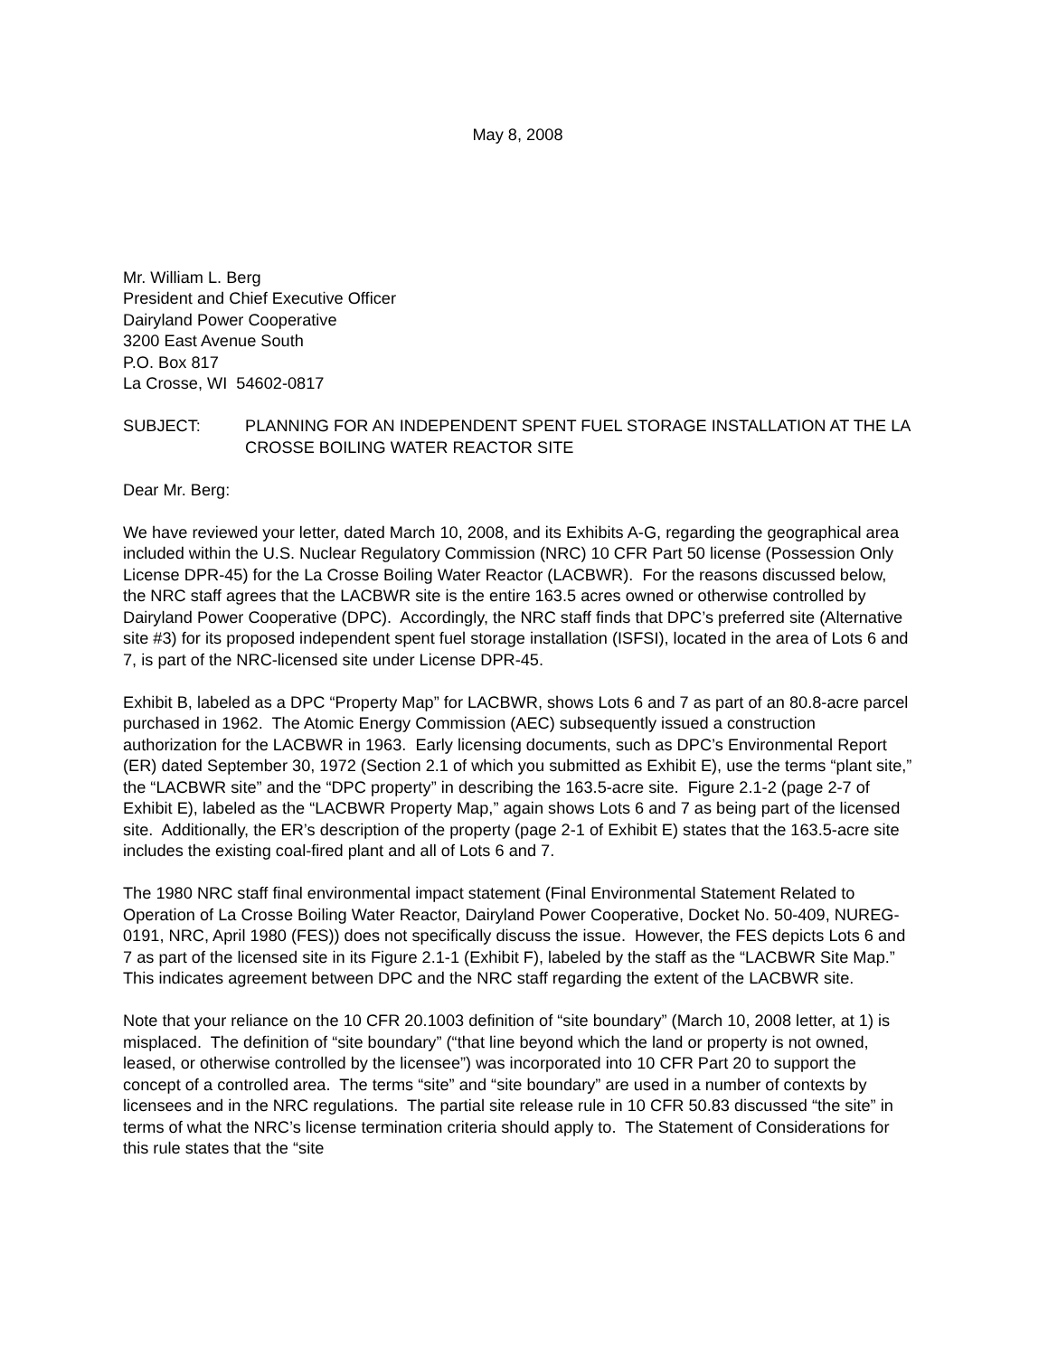May 8, 2008
Mr. William L. Berg
President and Chief Executive Officer
Dairyland Power Cooperative
3200 East Avenue South
P.O. Box 817
La Crosse, WI 54602-0817
SUBJECT: PLANNING FOR AN INDEPENDENT SPENT FUEL STORAGE INSTALLATION AT THE LA CROSSE BOILING WATER REACTOR SITE
Dear Mr. Berg:
We have reviewed your letter, dated March 10, 2008, and its Exhibits A-G, regarding the geographical area included within the U.S. Nuclear Regulatory Commission (NRC) 10 CFR Part 50 license (Possession Only License DPR-45) for the La Crosse Boiling Water Reactor (LACBWR). For the reasons discussed below, the NRC staff agrees that the LACBWR site is the entire 163.5 acres owned or otherwise controlled by Dairyland Power Cooperative (DPC). Accordingly, the NRC staff finds that DPC’s preferred site (Alternative site #3) for its proposed independent spent fuel storage installation (ISFSI), located in the area of Lots 6 and 7, is part of the NRC-licensed site under License DPR-45.
Exhibit B, labeled as a DPC “Property Map” for LACBWR, shows Lots 6 and 7 as part of an 80.8-acre parcel purchased in 1962. The Atomic Energy Commission (AEC) subsequently issued a construction authorization for the LACBWR in 1963. Early licensing documents, such as DPC’s Environmental Report (ER) dated September 30, 1972 (Section 2.1 of which you submitted as Exhibit E), use the terms “plant site,” the “LACBWR site” and the “DPC property” in describing the 163.5-acre site. Figure 2.1-2 (page 2-7 of Exhibit E), labeled as the “LACBWR Property Map,” again shows Lots 6 and 7 as being part of the licensed site. Additionally, the ER’s description of the property (page 2-1 of Exhibit E) states that the 163.5-acre site includes the existing coal-fired plant and all of Lots 6 and 7.
The 1980 NRC staff final environmental impact statement (Final Environmental Statement Related to Operation of La Crosse Boiling Water Reactor, Dairyland Power Cooperative, Docket No. 50-409, NUREG-0191, NRC, April 1980 (FES)) does not specifically discuss the issue. However, the FES depicts Lots 6 and 7 as part of the licensed site in its Figure 2.1-1 (Exhibit F), labeled by the staff as the “LACBWR Site Map.” This indicates agreement between DPC and the NRC staff regarding the extent of the LACBWR site.
Note that your reliance on the 10 CFR 20.1003 definition of “site boundary” (March 10, 2008 letter, at 1) is misplaced. The definition of “site boundary” (“that line beyond which the land or property is not owned, leased, or otherwise controlled by the licensee”) was incorporated into 10 CFR Part 20 to support the concept of a controlled area. The terms “site” and “site boundary” are used in a number of contexts by licensees and in the NRC regulations. The partial site release rule in 10 CFR 50.83 discussed “the site” in terms of what the NRC’s license termination criteria should apply to. The Statement of Considerations for this rule states that the “site